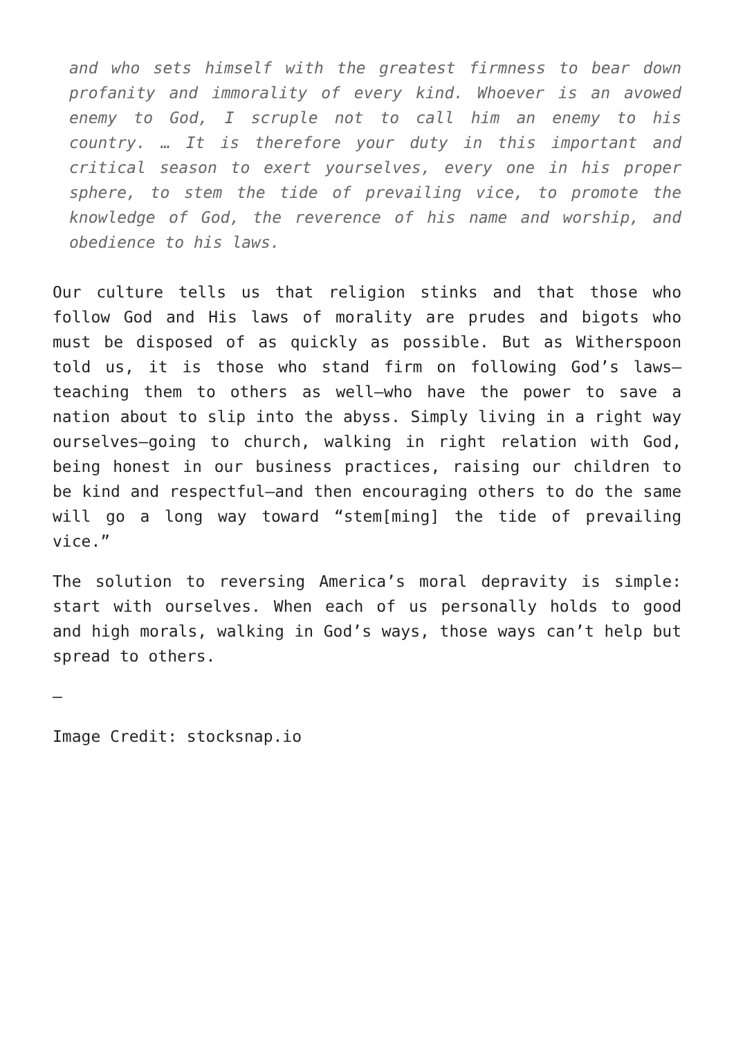and who sets himself with the greatest firmness to bear down profanity and immorality of every kind. Whoever is an avowed enemy to God, I scruple not to call him an enemy to his country. … It is therefore your duty in this important and critical season to exert yourselves, every one in his proper sphere, to stem the tide of prevailing vice, to promote the knowledge of God, the reverence of his name and worship, and obedience to his laws.
Our culture tells us that religion stinks and that those who follow God and His laws of morality are prudes and bigots who must be disposed of as quickly as possible. But as Witherspoon told us, it is those who stand firm on following God’s laws—teaching them to others as well—who have the power to save a nation about to slip into the abyss. Simply living in a right way ourselves—going to church, walking in right relation with God, being honest in our business practices, raising our children to be kind and respectful—and then encouraging others to do the same will go a long way toward “stem[ming] the tide of prevailing vice.”
The solution to reversing America’s moral depravity is simple: start with ourselves. When each of us personally holds to good and high morals, walking in God’s ways, those ways can’t help but spread to others.
—
Image Credit: stocksnap.io